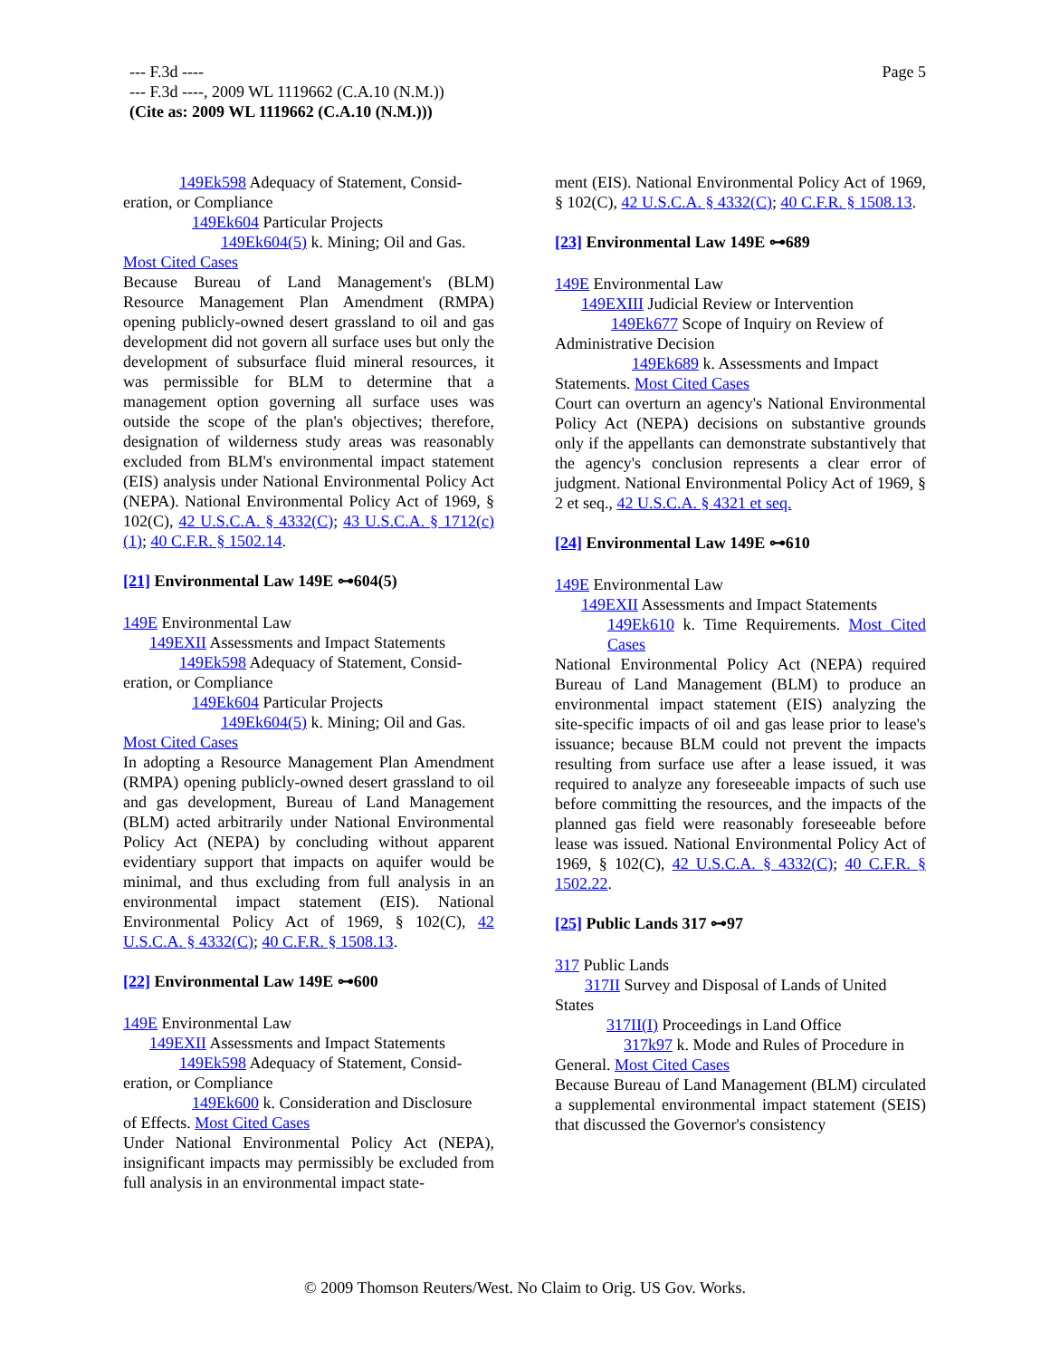--- F.3d ----
--- F.3d ----, 2009 WL 1119662 (C.A.10 (N.M.))
(Cite as: 2009 WL 1119662 (C.A.10 (N.M.)))
Page 5
149Ek598 Adequacy of Statement, Consid-
eration, or Compliance
149Ek604 Particular Projects
149Ek604(5) k. Mining; Oil and Gas.
Most Cited Cases
Because Bureau of Land Management's (BLM) Resource Management Plan Amendment (RMPA) opening publicly-owned desert grassland to oil and gas development did not govern all surface uses but only the development of subsurface fluid mineral resources, it was permissible for BLM to determine that a management option governing all surface uses was outside the scope of the plan's objectives; therefore, designation of wilderness study areas was reasonably excluded from BLM's environmental impact statement (EIS) analysis under National Environmental Policy Act (NEPA). National Environmental Policy Act of 1969, § 102(C), 42 U.S.C.A. § 4332(C); 43 U.S.C.A. § 1712(c)(1); 40 C.F.R. § 1502.14.
[21] Environmental Law 149E ⊶604(5)
149E Environmental Law
149EXII Assessments and Impact Statements
149Ek598 Adequacy of Statement, Consid-
eration, or Compliance
149Ek604 Particular Projects
149Ek604(5) k. Mining; Oil and Gas.
Most Cited Cases
In adopting a Resource Management Plan Amendment (RMPA) opening publicly-owned desert grassland to oil and gas development, Bureau of Land Management (BLM) acted arbitrarily under National Environmental Policy Act (NEPA) by concluding without apparent evidentiary support that impacts on aquifer would be minimal, and thus excluding from full analysis in an environmental impact statement (EIS). National Environmental Policy Act of 1969, § 102(C), 42 U.S.C.A. § 4332(C); 40 C.F.R. § 1508.13.
[22] Environmental Law 149E ⊶600
149E Environmental Law
149EXII Assessments and Impact Statements
149Ek598 Adequacy of Statement, Consid-
eration, or Compliance
149Ek600 k. Consideration and Disclosure
of Effects. Most Cited Cases
Under National Environmental Policy Act (NEPA), insignificant impacts may permissibly be excluded from full analysis in an environmental impact state-
ment (EIS). National Environmental Policy Act of 1969, § 102(C), 42 U.S.C.A. § 4332(C); 40 C.F.R. § 1508.13.
[23] Environmental Law 149E ⊶689
149E Environmental Law
149EXIII Judicial Review or Intervention
149Ek677 Scope of Inquiry on Review of
Administrative Decision
149Ek689 k. Assessments and Impact
Statements. Most Cited Cases
Court can overturn an agency's National Environmental Policy Act (NEPA) decisions on substantive grounds only if the appellants can demonstrate substantively that the agency's conclusion represents a clear error of judgment. National Environmental Policy Act of 1969, § 2 et seq., 42 U.S.C.A. § 4321 et seq.
[24] Environmental Law 149E ⊶610
149E Environmental Law
149EXII Assessments and Impact Statements
149Ek610 k. Time Requirements. Most Cited Cases
National Environmental Policy Act (NEPA) required Bureau of Land Management (BLM) to produce an environmental impact statement (EIS) analyzing the site-specific impacts of oil and gas lease prior to lease's issuance; because BLM could not prevent the impacts resulting from surface use after a lease issued, it was required to analyze any foreseeable impacts of such use before committing the resources, and the impacts of the planned gas field were reasonably foreseeable before lease was issued. National Environmental Policy Act of 1969, § 102(C), 42 U.S.C.A. § 4332(C); 40 C.F.R. § 1502.22.
[25] Public Lands 317 ⊶97
317 Public Lands
317II Survey and Disposal of Lands of United
States
317II(I) Proceedings in Land Office
317k97 k. Mode and Rules of Procedure in
General. Most Cited Cases
Because Bureau of Land Management (BLM) circulated a supplemental environmental impact statement (SEIS) that discussed the Governor's consistency
© 2009 Thomson Reuters/West. No Claim to Orig. US Gov. Works.